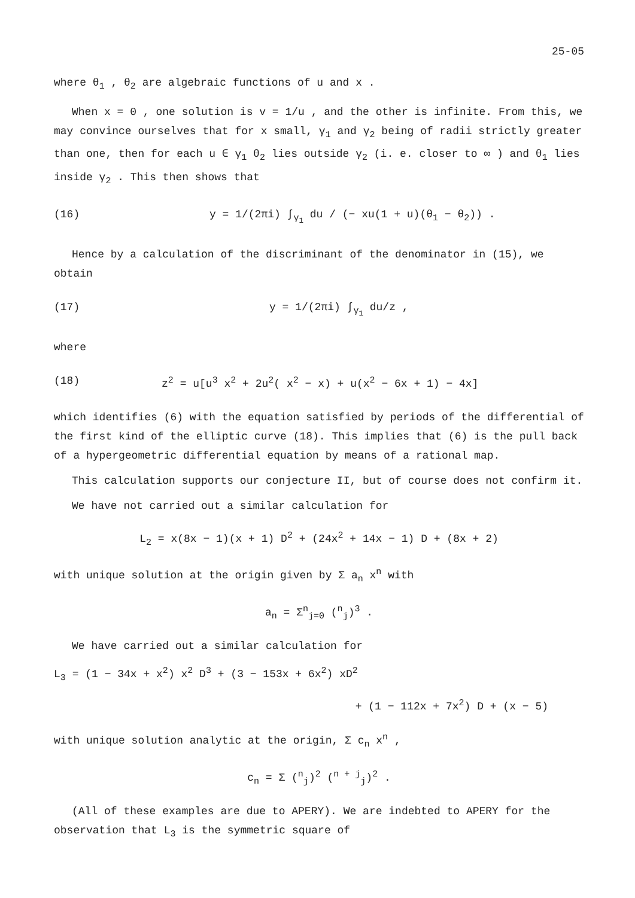25-05
where θ<sub>1</sub> , θ<sub>2</sub> are algebraic functions of u and x .
When x = 0 , one solution is v = 1/u , and the other is infinite. From this, we may convince ourselves that for x small, γ<sub>1</sub> and γ<sub>2</sub> being of radii strictly greater than one, then for each u ∈ γ<sub>1</sub> θ<sub>2</sub> lies outside γ<sub>2</sub> (i. e. closer to ∞ ) and θ<sub>1</sub> lies inside γ<sub>2</sub> . This then shows that
(16) y = 1/(2πi) ∫<sub>γ<sub>1</sub></sub> du / (− xu(1 + u)(θ<sub>1</sub> − θ<sub>2</sub>)) .
Hence by a calculation of the discriminant of the denominator in (15), we obtain
(17) y = 1/(2πi) ∫<sub>γ<sub>1</sub></sub> du/z ,
where
(18) z<sup>2</sup> = u[u<sup>3</sup> x<sup>2</sup> + 2u<sup>2</sup>( x<sup>2</sup> − x) + u(x<sup>2</sup> − 6x + 1) − 4x]
which identifies (6) with the equation satisfied by periods of the differential of the first kind of the elliptic curve (18). This implies that (6) is the pull back of a hypergeometric differential equation by means of a rational map.
This calculation supports our conjecture II, but of course does not confirm it.
We have not carried out a similar calculation for
L<sub>2</sub> = x(8x − 1)(x + 1) D<sup>2</sup> + (24x<sup>2</sup> + 14x − 1) D + (8x + 2)
with unique solution at the origin given by Σ a<sub>n</sub> x<sup>n</sup> with
a<sub>n</sub> = Σ<sup>n</sup><sub>j=0</sub> (<sup>n</sup><sub>j</sub>)<sup>3</sup> .
We have carried out a similar calculation for
L<sub>3</sub> = (1 − 34x + x<sup>2</sup>) x<sup>2</sup> D<sup>3</sup> + (3 − 153x + 6x<sup>2</sup>) xD<sup>2</sup>
+ (1 − 112x + 7x<sup>2</sup>) D + (x − 5)
with unique solution analytic at the origin, Σ c<sub>n</sub> x<sup>n</sup> ,
c<sub>n</sub> = Σ (<sup>n</sup><sub>j</sub>)<sup>2</sup> (<sup>n + j</sup><sub>j</sub>)<sup>2</sup> .
(All of these examples are due to APERY). We are indebted to APERY for the observation that L<sub>3</sub> is the symmetric square of